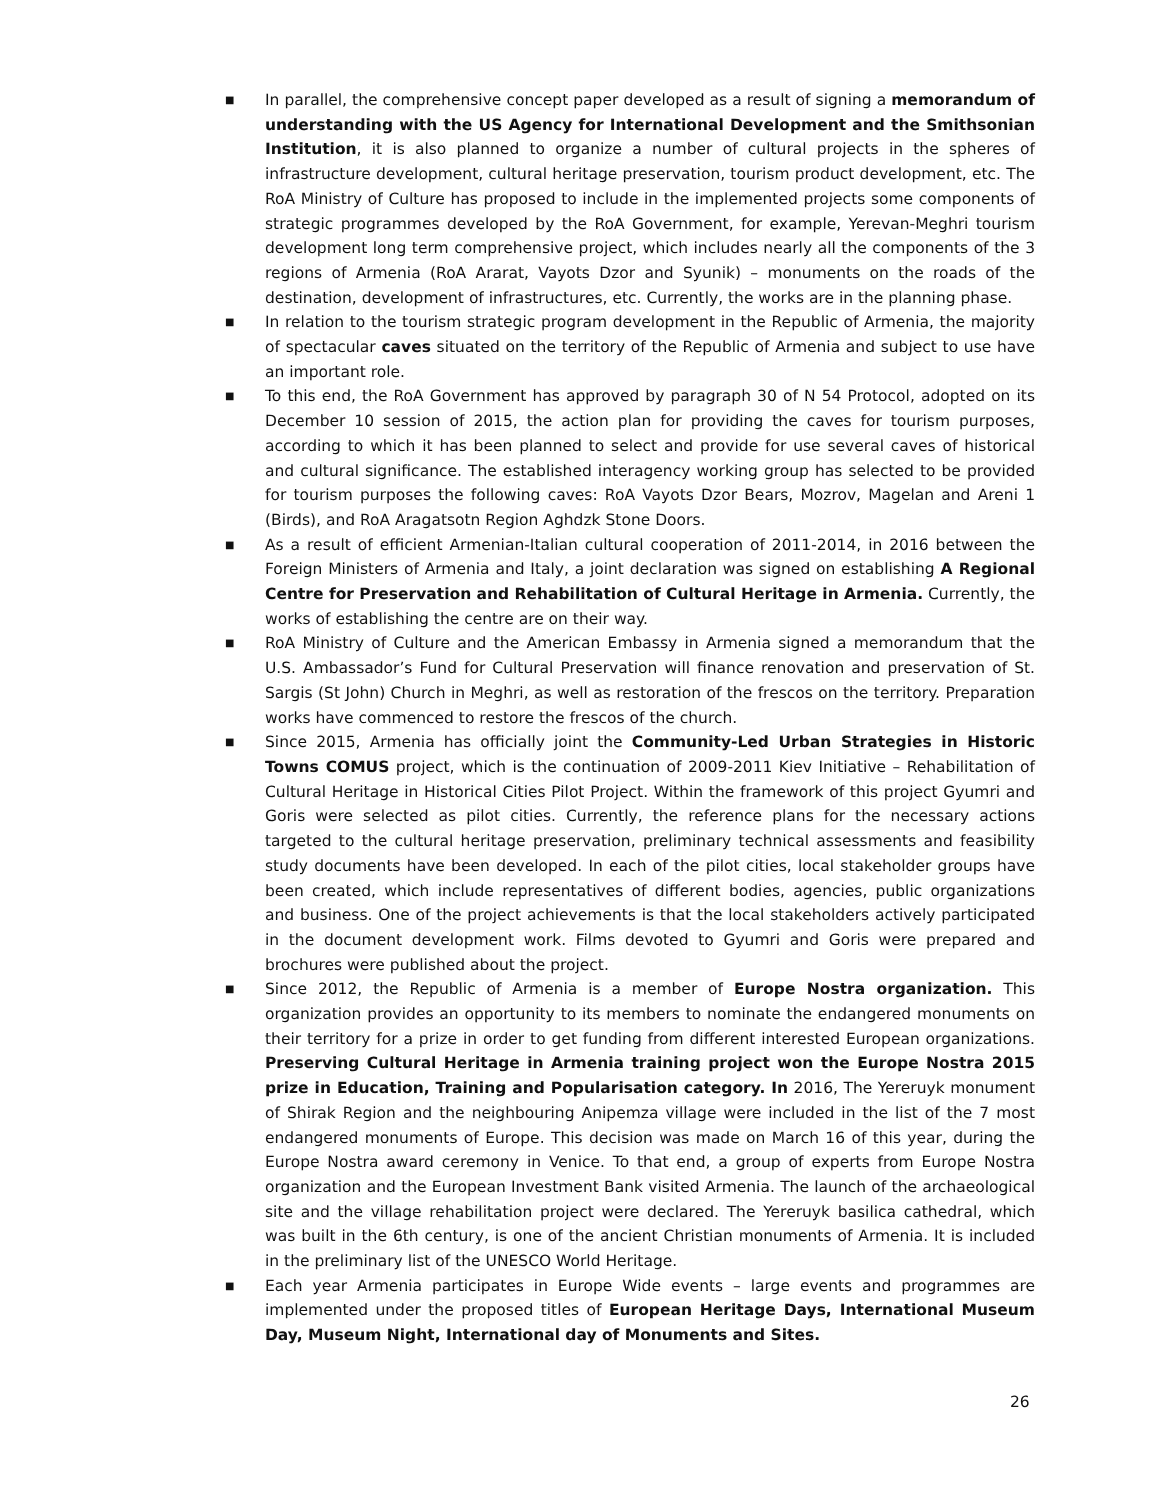■ In parallel, the comprehensive concept paper developed as a result of signing a memorandum of understanding with the US Agency for International Development and the Smithsonian Institution, it is also planned to organize a number of cultural projects in the spheres of infrastructure development, cultural heritage preservation, tourism product development, etc. The RoA Ministry of Culture has proposed to include in the implemented projects some components of strategic programmes developed by the RoA Government, for example, Yerevan-Meghri tourism development long term comprehensive project, which includes nearly all the components of the 3 regions of Armenia (RoA Ararat, Vayots Dzor and Syunik) – monuments on the roads of the destination, development of infrastructures, etc. Currently, the works are in the planning phase.
■ In relation to the tourism strategic program development in the Republic of Armenia, the majority of spectacular caves situated on the territory of the Republic of Armenia and subject to use have an important role.
■ To this end, the RoA Government has approved by paragraph 30 of N 54 Protocol, adopted on its December 10 session of 2015, the action plan for providing the caves for tourism purposes, according to which it has been planned to select and provide for use several caves of historical and cultural significance. The established interagency working group has selected to be provided for tourism purposes the following caves: RoA Vayots Dzor Bears, Mozrov, Magelan and Areni 1 (Birds), and RoA Aragatsotn Region Aghdzk Stone Doors.
■ As a result of efficient Armenian-Italian cultural cooperation of 2011-2014, in 2016 between the Foreign Ministers of Armenia and Italy, a joint declaration was signed on establishing A Regional Centre for Preservation and Rehabilitation of Cultural Heritage in Armenia. Currently, the works of establishing the centre are on their way.
■ RoA Ministry of Culture and the American Embassy in Armenia signed a memorandum that the U.S. Ambassador’s Fund for Cultural Preservation will finance renovation and preservation of St. Sargis (St John) Church in Meghri, as well as restoration of the frescos on the territory. Preparation works have commenced to restore the frescos of the church.
■ Since 2015, Armenia has officially joint the Community-Led Urban Strategies in Historic Towns COMUS project, which is the continuation of 2009-2011 Kiev Initiative – Rehabilitation of Cultural Heritage in Historical Cities Pilot Project. Within the framework of this project Gyumri and Goris were selected as pilot cities. Currently, the reference plans for the necessary actions targeted to the cultural heritage preservation, preliminary technical assessments and feasibility study documents have been developed. In each of the pilot cities, local stakeholder groups have been created, which include representatives of different bodies, agencies, public organizations and business. One of the project achievements is that the local stakeholders actively participated in the document development work. Films devoted to Gyumri and Goris were prepared and brochures were published about the project.
■ Since 2012, the Republic of Armenia is a member of Europe Nostra organization. This organization provides an opportunity to its members to nominate the endangered monuments on their territory for a prize in order to get funding from different interested European organizations. Preserving Cultural Heritage in Armenia training project won the Europe Nostra 2015 prize in Education, Training and Popularisation category. In 2016, The Yereruyk monument of Shirak Region and the neighbouring Anipemza village were included in the list of the 7 most endangered monuments of Europe. This decision was made on March 16 of this year, during the Europe Nostra award ceremony in Venice. To that end, a group of experts from Europe Nostra organization and the European Investment Bank visited Armenia. The launch of the archaeological site and the village rehabilitation project were declared. The Yereruyk basilica cathedral, which was built in the 6th century, is one of the ancient Christian monuments of Armenia. It is included in the preliminary list of the UNESCO World Heritage.
■ Each year Armenia participates in Europe Wide events – large events and programmes are implemented under the proposed titles of European Heritage Days, International Museum Day, Museum Night, International day of Monuments and Sites.
26